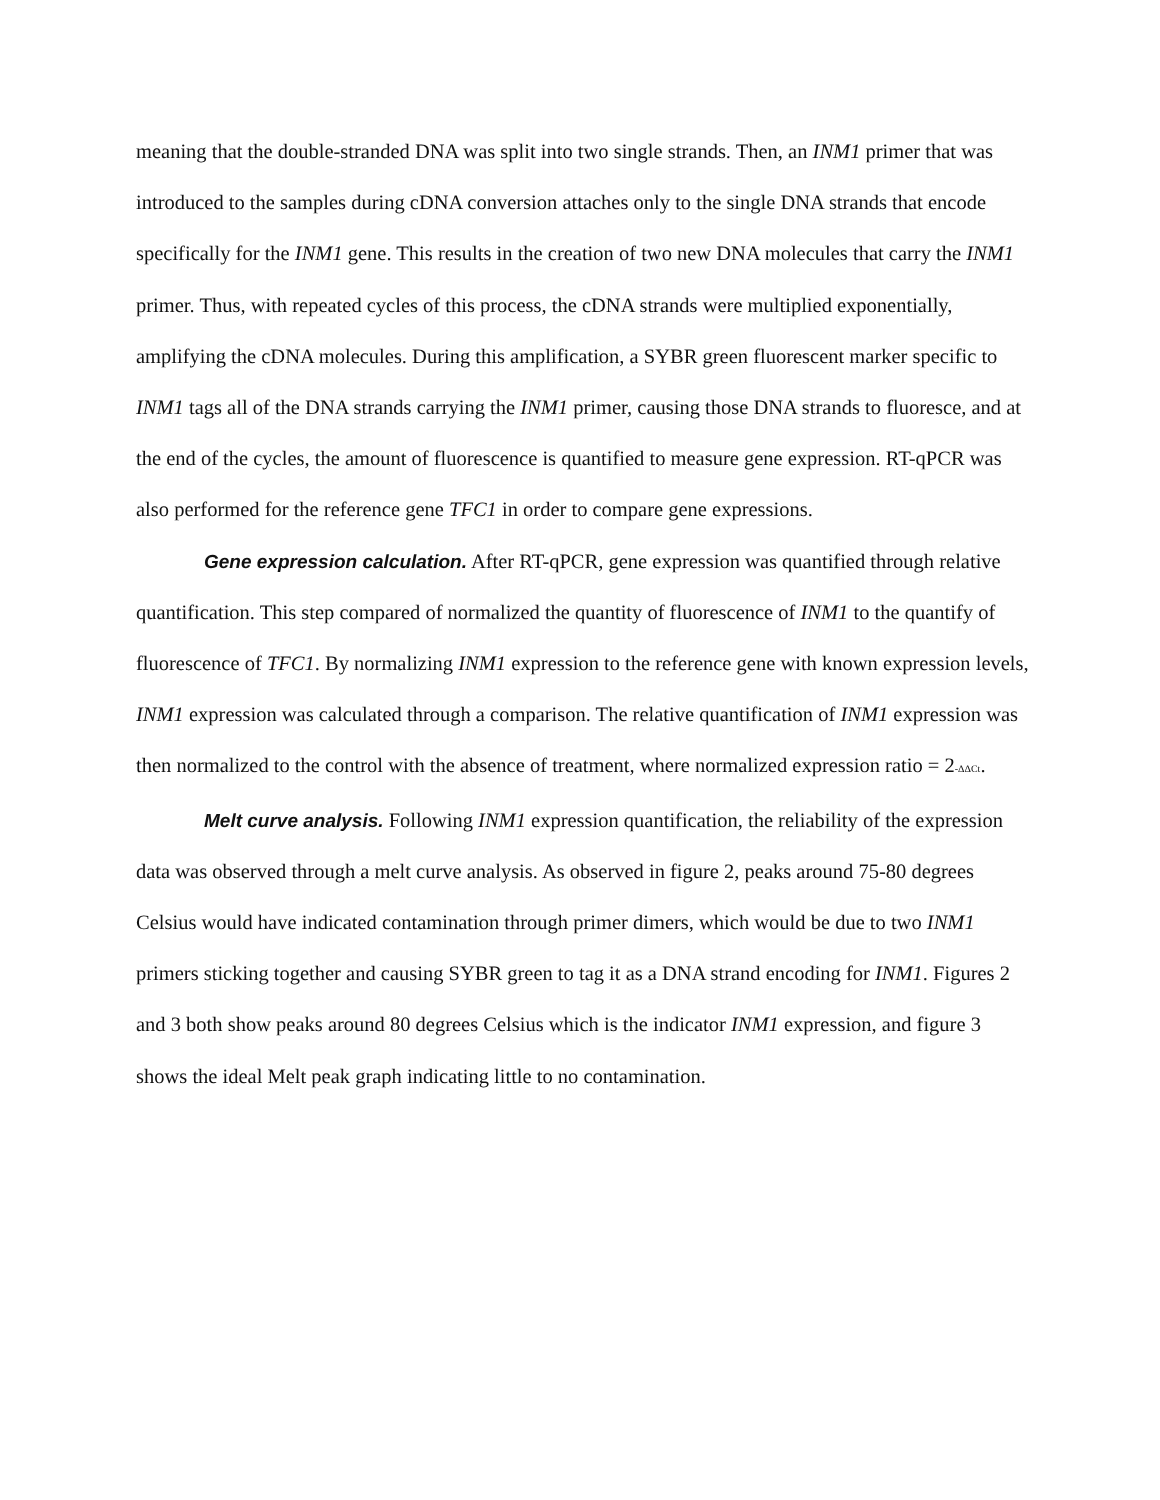meaning that the double-stranded DNA was split into two single strands. Then, an INM1 primer that was introduced to the samples during cDNA conversion attaches only to the single DNA strands that encode specifically for the INM1 gene. This results in the creation of two new DNA molecules that carry the INM1 primer. Thus, with repeated cycles of this process, the cDNA strands were multiplied exponentially, amplifying the cDNA molecules. During this amplification, a SYBR green fluorescent marker specific to INM1 tags all of the DNA strands carrying the INM1 primer, causing those DNA strands to fluoresce, and at the end of the cycles, the amount of fluorescence is quantified to measure gene expression. RT-qPCR was also performed for the reference gene TFC1 in order to compare gene expressions.
Gene expression calculation. After RT-qPCR, gene expression was quantified through relative quantification. This step compared of normalized the quantity of fluorescence of INM1 to the quantify of fluorescence of TFC1. By normalizing INM1 expression to the reference gene with known expression levels, INM1 expression was calculated through a comparison. The relative quantification of INM1 expression was then normalized to the control with the absence of treatment, where normalized expression ratio = 2<sup>-ΔΔCt</sup>.
Melt curve analysis. Following INM1 expression quantification, the reliability of the expression data was observed through a melt curve analysis. As observed in figure 2, peaks around 75-80 degrees Celsius would have indicated contamination through primer dimers, which would be due to two INM1 primers sticking together and causing SYBR green to tag it as a DNA strand encoding for INM1. Figures 2 and 3 both show peaks around 80 degrees Celsius which is the indicator INM1 expression, and figure 3 shows the ideal Melt peak graph indicating little to no contamination.